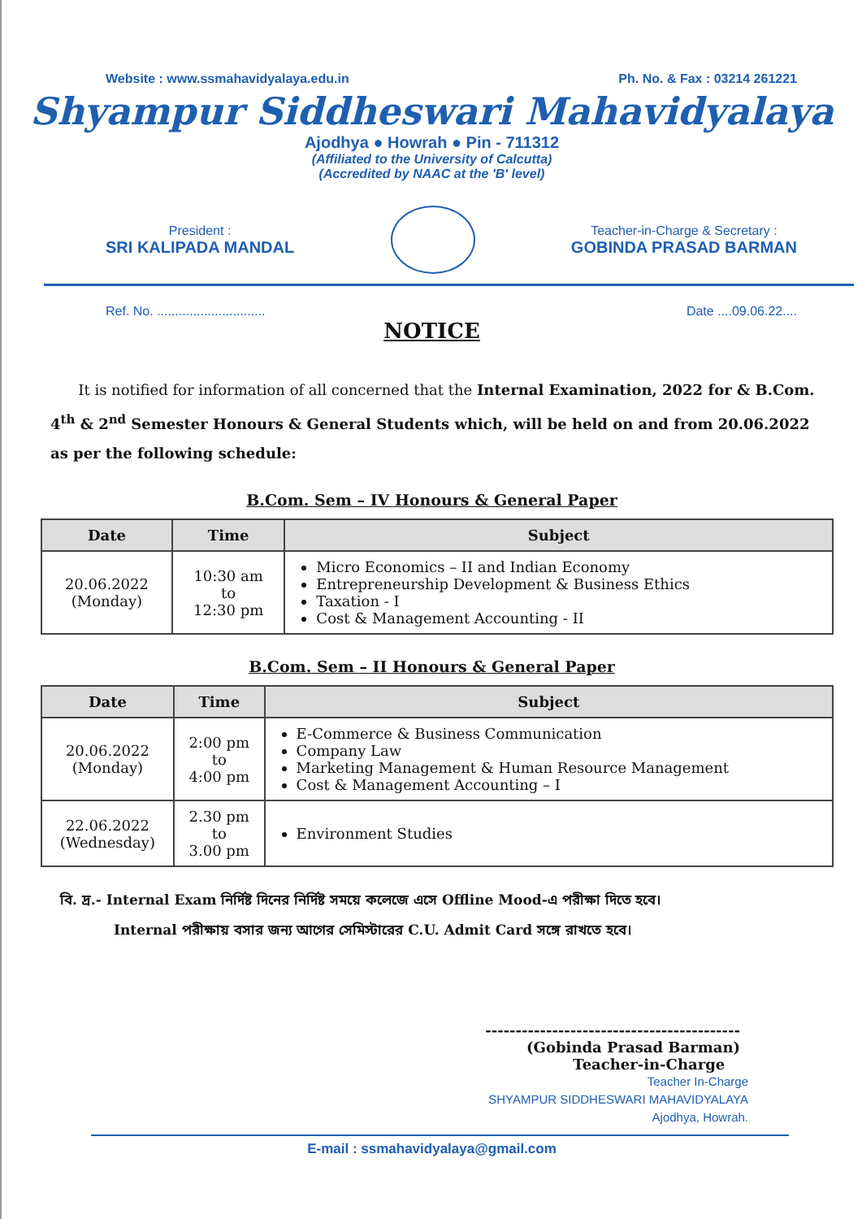Website : www.ssmahavidyalaya.edu.in Ph. No. & Fax : 03214 261221
Shyampur Siddheswari Mahavidyalaya
Ajodhya ● Howrah ● Pin - 711312
(Affiliated to the University of Calcutta)
(Accredited by NAAC at the 'B' level)
President :
SRI KALIPADA MANDAL
Teacher-in-Charge & Secretary :
GOBINDA PRASAD BARMAN
Ref. No. .............................. Date ....09.06.22....
NOTICE
It is notified for information of all concerned that the Internal Examination, 2022 for & B.Com. 4<sup>th</sup> & 2<sup>nd</sup> Semester Honours & General Students which, will be held on and from 20.06.2022 as per the following schedule:
B.Com. Sem – IV Honours & General Paper
| Date | Time | Subject |
| --- | --- | --- |
| 20.06.2022 (Monday) | 10:30 am to 12:30 pm | Micro Economics – II and Indian Economy Entrepreneurship Development & Business Ethics Taxation - I Cost & Management Accounting - II |
B.Com. Sem – II Honours & General Paper
| Date | Time | Subject |
| --- | --- | --- |
| 20.06.2022 (Monday) | 2:00 pm to 4:00 pm | E-Commerce & Business Communication Company Law Marketing Management & Human Resource Management Cost & Management Accounting – I |
| 22.06.2022 (Wednesday) | 2.30 pm to 3.00 pm | Environment Studies |
বি. দ্র.- Internal Exam নির্দিষ্ট দিনের নির্দিষ্ট সময়ে কলেজে এসে Offline Mood-এ পরীক্ষা দিতে হবে।
Internal পরীক্ষায় বসার জন্য আগের সেমিস্টারের C.U. Admit Card সঙ্গে রাখতে হবে।
------------------------------------------
(Gobinda Prasad Barman)
Teacher-in-Charge
Teacher In-Charge
SHYAMPUR SIDDHESWARI MAHAVIDYALAYA
Ajodhya, Howrah.
E-mail : ssmahavidyalaya@gmail.com